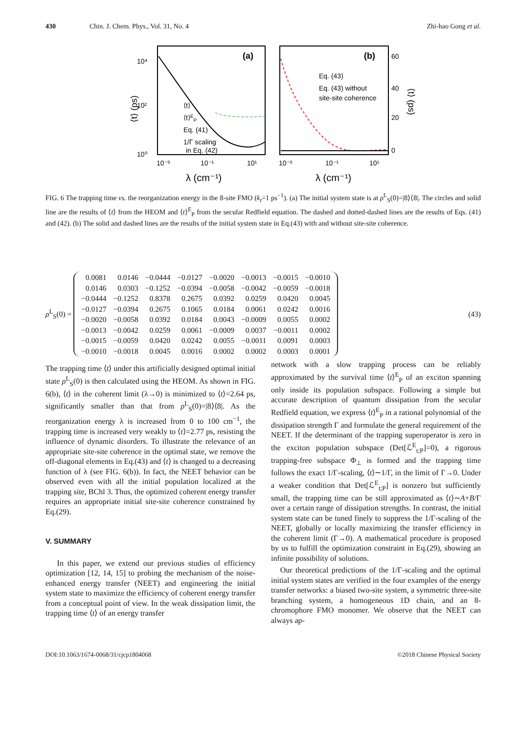430 Chin. J. Chem. Phys., Vol. 31, No. 4 Zhi-hao Gong et al.
(a)
(b)
10⁴
10²
10⁰
10⁻³
10⁻¹
10¹
10⁻³
10⁻¹
10¹
60
40
20
0
λ (cm⁻¹)
λ (cm⁻¹)
⟨t⟩ (ps)
⟨t⟩ (ps)
⟨t⟩
⟨t⟩EP
Eq. (41)
1/Γ scaling
in Eq. (42)
Eq. (43)
Eq. (43) without
site-site coherence
FIG. 6 The trapping time vs. the reorganization energy in the 8-site FMO (k<sub>t</sub>=1 ps<sup>−1</sup>). (a) The initial system state is at ρ<sup>L</sup><sub>S</sub>(0)=|8⟩⟨8|. The circles and solid line are the results of ⟨t⟩ from the HEOM and ⟨t⟩<sup>E</sup><sub>P</sub> from the secular Redfield equation. The dashed and dotted-dashed lines are the results of Eqs. (41) and (42). (b) The solid and dashed lines are the results of the initial system state in Eq.(43) with and without site-site coherence.
ρ<sup>L</sup><sub>S</sub>(0) =
| 0.0081 | 0.0146 | −0.0444 | −0.0127 | −0.0020 | −0.0013 | −0.0015 | −0.0010 |
| 0.0146 | 0.0303 | −0.1252 | −0.0394 | −0.0058 | −0.0042 | −0.0059 | −0.0018 |
| −0.0444 | −0.1252 | 0.8378 | 0.2675 | 0.0392 | 0.0259 | 0.0420 | 0.0045 |
| −0.0127 | −0.0394 | 0.2675 | 0.1065 | 0.0184 | 0.0061 | 0.0242 | 0.0016 |
| −0.0020 | −0.0058 | 0.0392 | 0.0184 | 0.0043 | −0.0009 | 0.0055 | 0.0002 |
| −0.0013 | −0.0042 | 0.0259 | 0.0061 | −0.0009 | 0.0037 | −0.0011 | 0.0002 |
| −0.0015 | −0.0059 | 0.0420 | 0.0242 | 0.0055 | −0.0011 | 0.0091 | 0.0003 |
| −0.0010 | −0.0018 | 0.0045 | 0.0016 | 0.0002 | 0.0002 | 0.0003 | 0.0001 |
(43)
The trapping time ⟨t⟩ under this artificially designed optimal initial state ρ<sup>L</sup><sub>S</sub>(0) is then calculated using the HEOM. As shown in FIG. 6(b), ⟨t⟩ in the coherent limit (λ→0) is minimized to ⟨t⟩=2.64 ps, significantly smaller than that from ρ<sup>L</sup><sub>S</sub>(0)=|8⟩⟨8|. As the reorganization energy λ is increased from 0 to 100 cm<sup>−1</sup>, the trapping time is increased very weakly to ⟨t⟩=2.77 ps, resisting the influence of dynamic disorders. To illustrate the relevance of an appropriate site-site coherence in the optimal state, we remove the off-diagonal elements in Eq.(43) and ⟨t⟩ is changed to a decreasing function of λ (see FIG. 6(b)). In fact, the NEET behavior can be observed even with all the initial population localized at the trapping site, BChl 3. Thus, the optimized coherent energy transfer requires an appropriate initial site-site coherence constrained by Eq.(29).
V. SUMMARY
In this paper, we extend our previous studies of efficiency optimization [12, 14, 15] to probing the mechanism of the noise-enhanced energy transfer (NEET) and engineering the initial system state to maximize the efficiency of coherent energy transfer from a conceptual point of view. In the weak dissipation limit, the trapping time ⟨t⟩ of an energy transfer
network with a slow trapping process can be reliably approximated by the survival time ⟨t⟩<sup>E</sup><sub>P</sub> of an exciton spanning only inside its population subspace. Following a simple but accurate description of quantum dissipation from the secular Redfield equation, we express ⟨t⟩<sup>E</sup><sub>P</sub> in a rational polynomial of the dissipation strength Γ and formulate the general requirement of the NEET. If the determinant of the trapping superoperator is zero in the exciton population subspace (Det[ℒ<sup>E</sup><sub>t;P</sub>]=0), a rigorous trapping-free subspace Φ<sub>⊥</sub> is formed and the trapping time follows the exact 1/Γ-scaling, ⟨t⟩∼1/Γ, in the limit of Γ→0. Under a weaker condition that Det[ℒ<sup>E</sup><sub>t;P</sub>] is nonzero but sufficiently small, the trapping time can be still approximated as ⟨t⟩∼A+B/Γ over a certain range of dissipation strengths. In contrast, the initial system state can be tuned finely to suppress the 1/Γ-scaling of the NEET, globally or locally maximizing the transfer efficiency in the coherent limit (Γ→0). A mathematical procedure is proposed by us to fulfill the optimization constraint in Eq.(29), showing an infinite possibility of solutions.
Our theoretical predictions of the 1/Γ-scaling and the optimal initial system states are verified in the four examples of the energy transfer networks: a biased two-site system, a symmetric three-site branching system, a homogeneous 1D chain, and an 8-chromophore FMO monomer. We observe that the NEET can always ap-
DOI:10.1063/1674-0068/31/cjcp1804068 ©2018 Chinese Physical Society